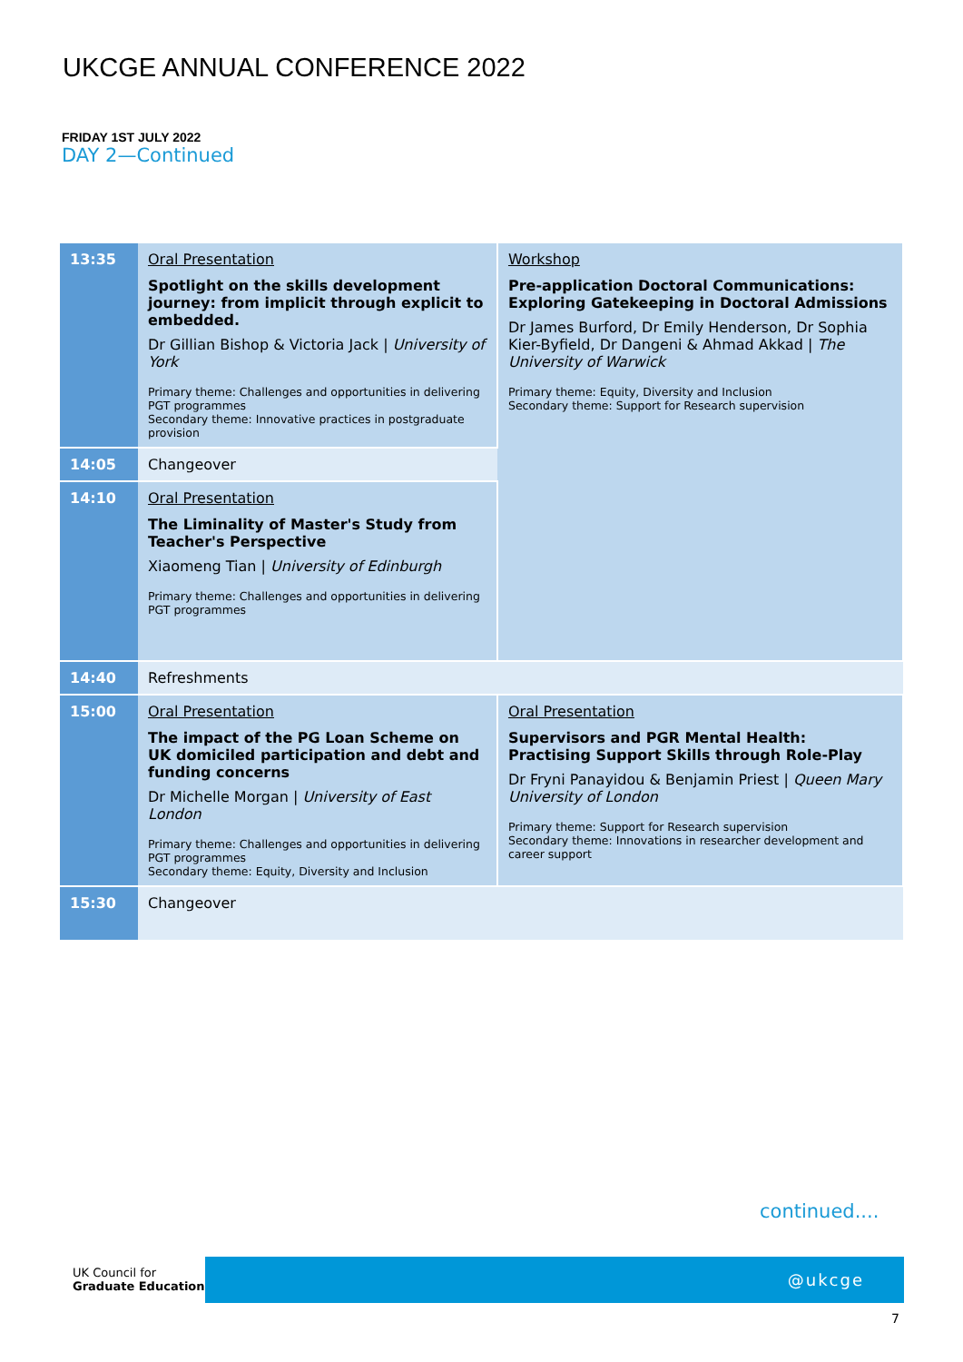UKCGE ANNUAL CONFERENCE 2022
FRIDAY 1ST JULY 2022
DAY 2—Continued
| 13:35 | Oral Presentation Spotlight on the skills development journey: from implicit through explicit to embedded. Dr Gillian Bishop & Victoria Jack / University of York Primary theme: Challenges and opportunities in delivering PGT programmes Secondary theme: Innovative practices in postgraduate provision | Workshop Pre-application Doctoral Communications: Exploring Gatekeeping in Doctoral Admissions Dr James Burford, Dr Emily Henderson, Dr Sophia Kier-Byfield, Dr Dangeni & Ahmad Akkad / The University of Warwick Primary theme: Equity, Diversity and Inclusion Secondary theme: Support for Research supervision |
| 14:05 | Changeover | |
| 14:10 | Oral Presentation The Liminality of Master's Study from Teacher's Perspective Xiaomeng Tian / University of Edinburgh Primary theme: Challenges and opportunities in delivering PGT programmes | |
| 14:40 | Refreshments | |
| 15:00 | Oral Presentation The impact of the PG Loan Scheme on UK domiciled participation and debt and funding concerns Dr Michelle Morgan / University of East London Primary theme: Challenges and opportunities in delivering PGT programmes Secondary theme: Equity, Diversity and Inclusion | Oral Presentation Supervisors and PGR Mental Health: Practising Support Skills through Role-Play Dr Fryni Panayidou & Benjamin Priest / Queen Mary University of London Primary theme: Support for Research supervision Secondary theme: Innovations in researcher development and career support |
| 15:30 | Changeover | |
continued....
UK Council for
Graduate Education
@ukcge
7